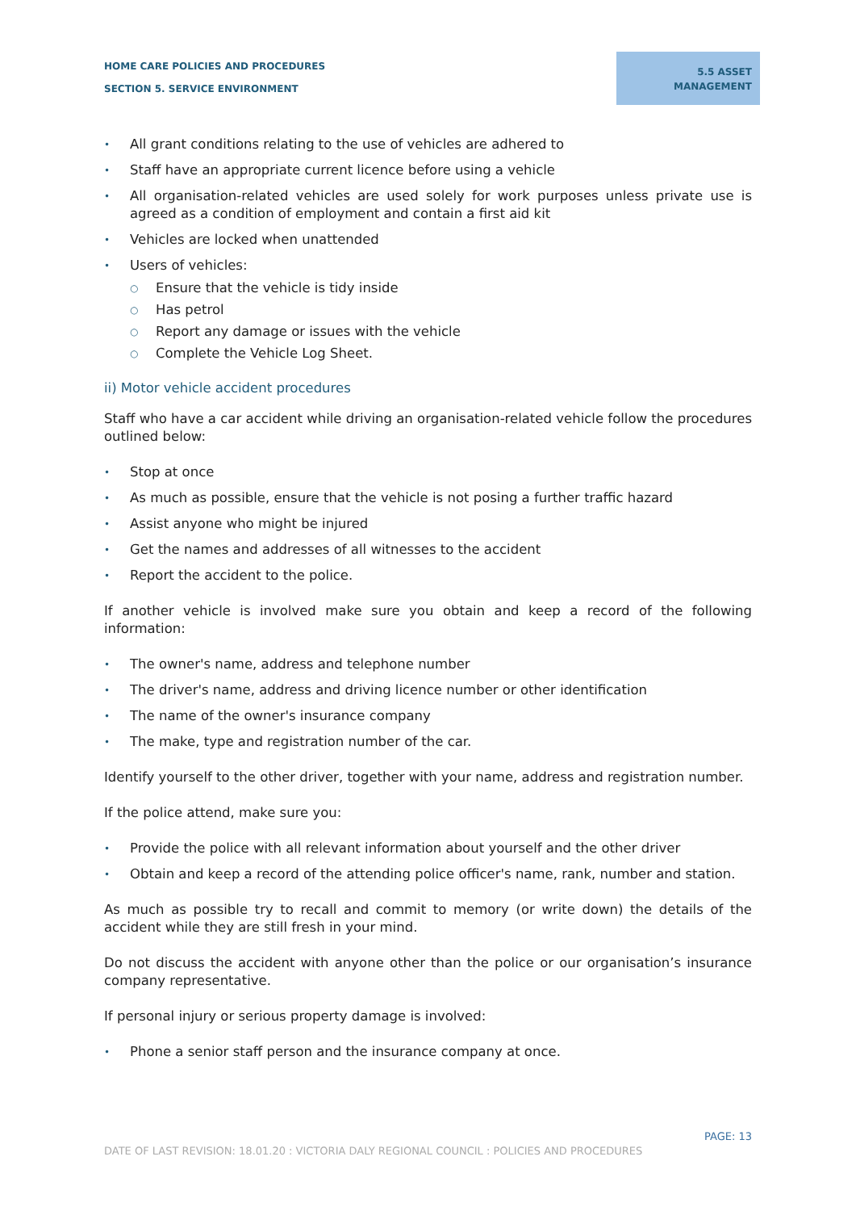HOME CARE POLICIES AND PROCEDURES
SECTION 5. SERVICE ENVIRONMENT
5.5 ASSET MANAGEMENT
• All grant conditions relating to the use of vehicles are adhered to
• Staff have an appropriate current licence before using a vehicle
• All organisation-related vehicles are used solely for work purposes unless private use is agreed as a condition of employment and contain a first aid kit
• Vehicles are locked when unattended
• Users of vehicles:
○ Ensure that the vehicle is tidy inside
○ Has petrol
○ Report any damage or issues with the vehicle
○ Complete the Vehicle Log Sheet.
ii) Motor vehicle accident procedures
Staff who have a car accident while driving an organisation-related vehicle follow the procedures outlined below:
• Stop at once
• As much as possible, ensure that the vehicle is not posing a further traffic hazard
• Assist anyone who might be injured
• Get the names and addresses of all witnesses to the accident
• Report the accident to the police.
If another vehicle is involved make sure you obtain and keep a record of the following information:
• The owner's name, address and telephone number
• The driver's name, address and driving licence number or other identification
• The name of the owner's insurance company
• The make, type and registration number of the car.
Identify yourself to the other driver, together with your name, address and registration number.
If the police attend, make sure you:
• Provide the police with all relevant information about yourself and the other driver
• Obtain and keep a record of the attending police officer's name, rank, number and station.
As much as possible try to recall and commit to memory (or write down) the details of the accident while they are still fresh in your mind.
Do not discuss the accident with anyone other than the police or our organisation’s insurance company representative.
If personal injury or serious property damage is involved:
• Phone a senior staff person and the insurance company at once.
PAGE: 13
DATE OF LAST REVISION: 18.01.20 : VICTORIA DALY REGIONAL COUNCIL : POLICIES AND PROCEDURES